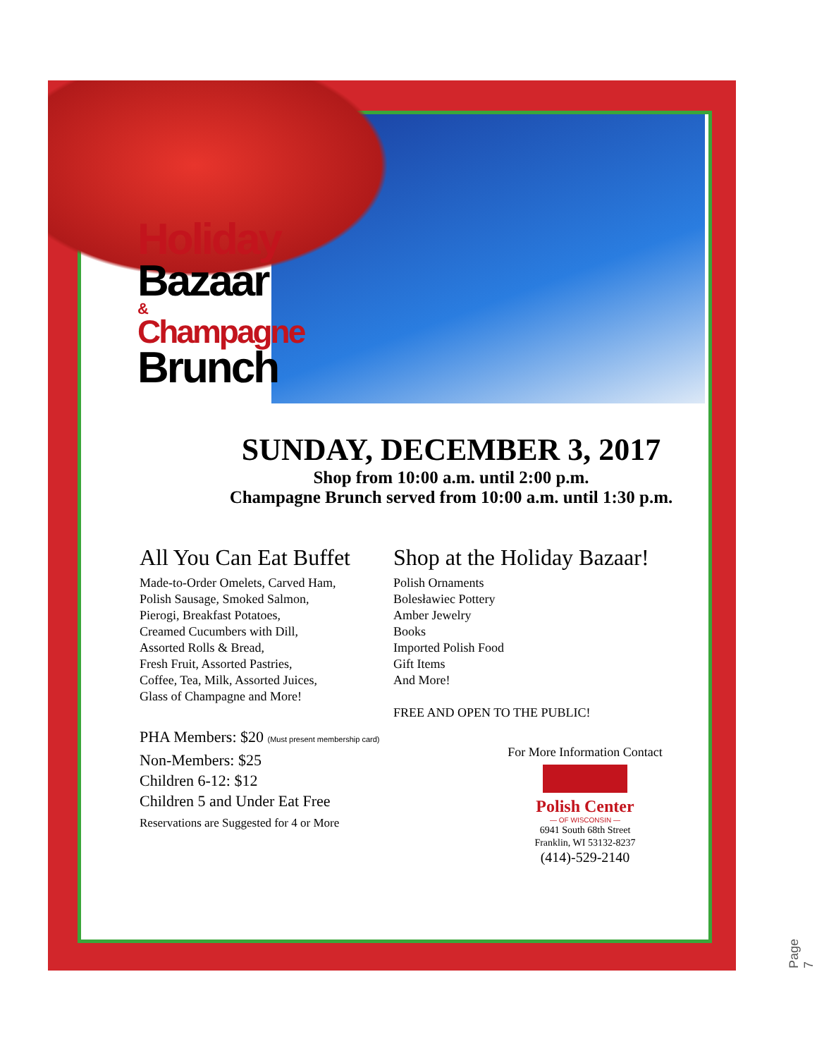Holiday
Bazaar
&
Champagne
Brunch
SUNDAY, DECEMBER 3, 2017
Shop from 10:00 a.m. until 2:00 p.m.
Champagne Brunch served from 10:00 a.m. until 1:30 p.m.
All You Can Eat Buffet
Made-to-Order Omelets, Carved Ham,
Polish Sausage, Smoked Salmon,
Pierogi, Breakfast Potatoes,
Creamed Cucumbers with Dill,
Assorted Rolls & Bread,
Fresh Fruit, Assorted Pastries,
Coffee, Tea, Milk, Assorted Juices,
Glass of Champagne and More!
Shop at the Holiday Bazaar!
Polish Ornaments
Bolesławiec Pottery
Amber Jewelry
Books
Imported Polish Food
Gift Items
And More!
FREE AND OPEN TO THE PUBLIC!
PHA Members: $20 (Must present membership card)
Non-Members: $25
Children 6-12: $12
Children 5 and Under Eat Free
Reservations are Suggested for 4 or More
For More Information Contact
Polish Center
— OF WISCONSIN —
6941 South 68th Street
Franklin, WI 53132-8237
(414)-529-2140
Page 7